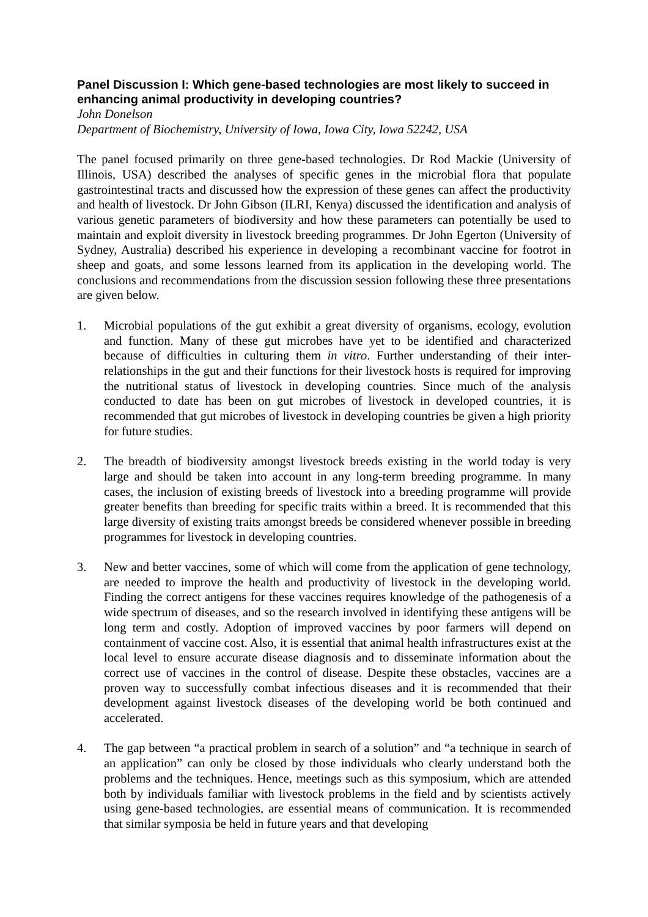Panel Discussion I: Which gene-based technologies are most likely to succeed in enhancing animal productivity in developing countries?
John Donelson
Department of Biochemistry, University of Iowa, Iowa City, Iowa 52242, USA
The panel focused primarily on three gene-based technologies. Dr Rod Mackie (University of Illinois, USA) described the analyses of specific genes in the microbial flora that populate gastrointestinal tracts and discussed how the expression of these genes can affect the productivity and health of livestock. Dr John Gibson (ILRI, Kenya) discussed the identification and analysis of various genetic parameters of biodiversity and how these parameters can potentially be used to maintain and exploit diversity in livestock breeding programmes. Dr John Egerton (University of Sydney, Australia) described his experience in developing a recombinant vaccine for footrot in sheep and goats, and some lessons learned from its application in the developing world. The conclusions and recommendations from the discussion session following these three presentations are given below.
1. Microbial populations of the gut exhibit a great diversity of organisms, ecology, evolution and function. Many of these gut microbes have yet to be identified and characterized because of difficulties in culturing them in vitro. Further understanding of their inter-relationships in the gut and their functions for their livestock hosts is required for improving the nutritional status of livestock in developing countries. Since much of the analysis conducted to date has been on gut microbes of livestock in developed countries, it is recommended that gut microbes of livestock in developing countries be given a high priority for future studies.
2. The breadth of biodiversity amongst livestock breeds existing in the world today is very large and should be taken into account in any long-term breeding programme. In many cases, the inclusion of existing breeds of livestock into a breeding programme will provide greater benefits than breeding for specific traits within a breed. It is recommended that this large diversity of existing traits amongst breeds be considered whenever possible in breeding programmes for livestock in developing countries.
3. New and better vaccines, some of which will come from the application of gene technology, are needed to improve the health and productivity of livestock in the developing world. Finding the correct antigens for these vaccines requires knowledge of the pathogenesis of a wide spectrum of diseases, and so the research involved in identifying these antigens will be long term and costly. Adoption of improved vaccines by poor farmers will depend on containment of vaccine cost. Also, it is essential that animal health infrastructures exist at the local level to ensure accurate disease diagnosis and to disseminate information about the correct use of vaccines in the control of disease. Despite these obstacles, vaccines are a proven way to successfully combat infectious diseases and it is recommended that their development against livestock diseases of the developing world be both continued and accelerated.
4. The gap between “a practical problem in search of a solution” and “a technique in search of an application” can only be closed by those individuals who clearly understand both the problems and the techniques. Hence, meetings such as this symposium, which are attended both by individuals familiar with livestock problems in the field and by scientists actively using gene-based technologies, are essential means of communication. It is recommended that similar symposia be held in future years and that developing